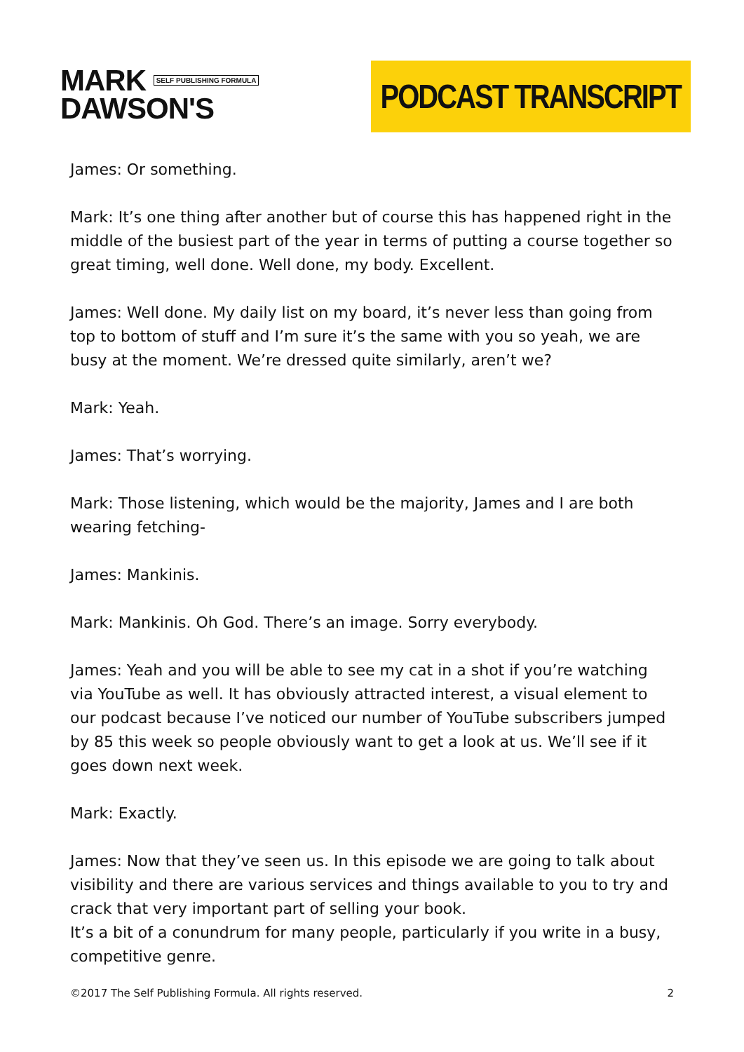MARK SELF PUBLISHING FORMULA
DAWSON'S
PODCAST TRANSCRIPT
James: Or something.
Mark: It’s one thing after another but of course this has happened right in the middle of the busiest part of the year in terms of putting a course together so great timing, well done. Well done, my body. Excellent.
James: Well done. My daily list on my board, it’s never less than going from top to bottom of stuff and I’m sure it’s the same with you so yeah, we are busy at the moment. We’re dressed quite similarly, aren’t we?
Mark: Yeah.
James: That’s worrying.
Mark: Those listening, which would be the majority, James and I are both wearing fetching-
James: Mankinis.
Mark: Mankinis. Oh God. There’s an image. Sorry everybody.
James: Yeah and you will be able to see my cat in a shot if you’re watching via YouTube as well. It has obviously attracted interest, a visual element to our podcast because I’ve noticed our number of YouTube subscribers jumped by 85 this week so people obviously want to get a look at us. We’ll see if it goes down next week.
Mark: Exactly.
James: Now that they’ve seen us. In this episode we are going to talk about visibility and there are various services and things available to you to try and crack that very important part of selling your book.
It’s a bit of a conundrum for many people, particularly if you write in a busy, competitive genre.
©2017 The Self Publishing Formula. All rights reserved. 2